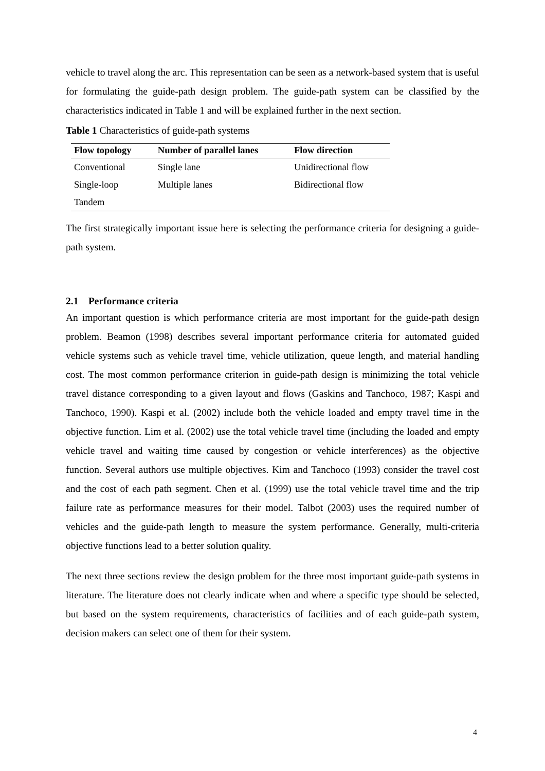vehicle to travel along the arc. This representation can be seen as a network-based system that is useful for formulating the guide-path design problem. The guide-path system can be classified by the characteristics indicated in Table 1 and will be explained further in the next section.
Table 1 Characteristics of guide-path systems
| Flow topology | Number of parallel lanes | Flow direction |
| --- | --- | --- |
| Conventional | Single lane | Unidirectional flow |
| Single-loop | Multiple lanes | Bidirectional flow |
| Tandem | | |
The first strategically important issue here is selecting the performance criteria for designing a guide-path system.
2.1 Performance criteria
An important question is which performance criteria are most important for the guide-path design problem. Beamon (1998) describes several important performance criteria for automated guided vehicle systems such as vehicle travel time, vehicle utilization, queue length, and material handling cost. The most common performance criterion in guide-path design is minimizing the total vehicle travel distance corresponding to a given layout and flows (Gaskins and Tanchoco, 1987; Kaspi and Tanchoco, 1990). Kaspi et al. (2002) include both the vehicle loaded and empty travel time in the objective function. Lim et al. (2002) use the total vehicle travel time (including the loaded and empty vehicle travel and waiting time caused by congestion or vehicle interferences) as the objective function. Several authors use multiple objectives. Kim and Tanchoco (1993) consider the travel cost and the cost of each path segment. Chen et al. (1999) use the total vehicle travel time and the trip failure rate as performance measures for their model. Talbot (2003) uses the required number of vehicles and the guide-path length to measure the system performance. Generally, multi-criteria objective functions lead to a better solution quality.
The next three sections review the design problem for the three most important guide-path systems in literature. The literature does not clearly indicate when and where a specific type should be selected, but based on the system requirements, characteristics of facilities and of each guide-path system, decision makers can select one of them for their system.
4